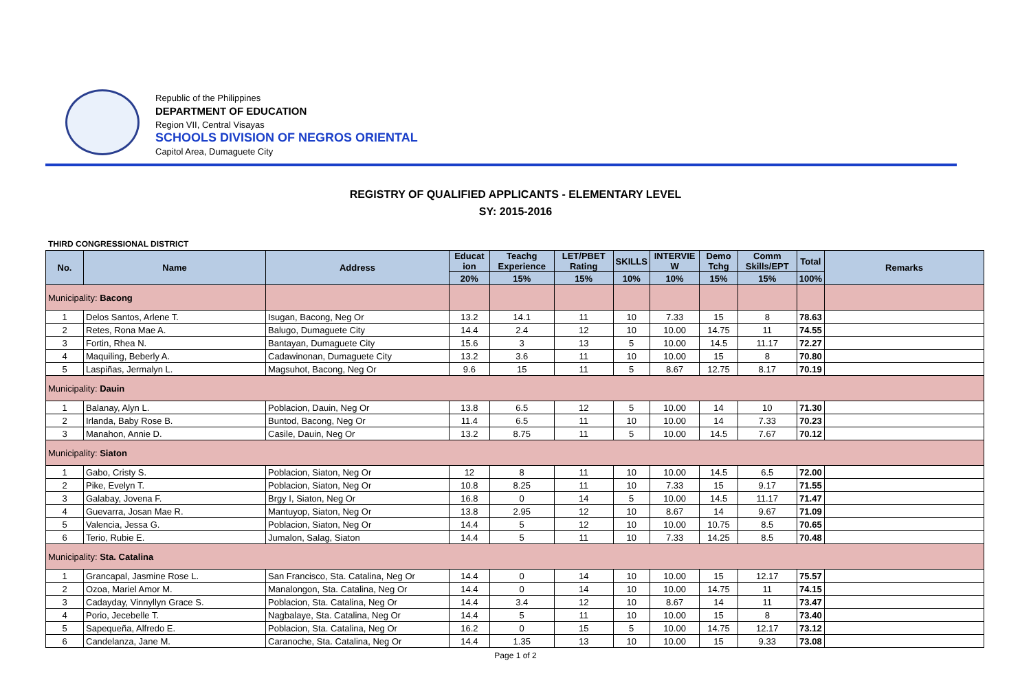Republic of the Philippines
DEPARTMENT OF EDUCATION
Region VII, Central Visayas
SCHOOLS DIVISION OF NEGROS ORIENTAL
Capitol Area, Dumaguete City
REGISTRY OF QUALIFIED APPLICANTS - ELEMENTARY LEVEL
SY: 2015-2016
THIRD CONGRESSIONAL DISTRICT
| No. | Name | Address | Educat ion | Teachg Experience | LET/PBET Rating | SKILLS | INTERVIE W | Demo Tchg | Comm Skills/EPT | Total | Remarks |
| --- | --- | --- | --- | --- | --- | --- | --- | --- | --- | --- | --- |
| | | | 20% | 15% | 15% | 10% | 10% | 15% | 15% | 100% | |
| Municipality: Bacong | | | | | | | | | | | |
| 1 | Delos Santos, Arlene T. | Isugan, Bacong, Neg Or | 13.2 | 14.1 | 11 | 10 | 7.33 | 15 | 8 | 78.63 | |
| 2 | Retes, Rona Mae A. | Balugo, Dumaguete City | 14.4 | 2.4 | 12 | 10 | 10.00 | 14.75 | 11 | 74.55 | |
| 3 | Fortin, Rhea N. | Bantayan, Dumaguete City | 15.6 | 3 | 13 | 5 | 10.00 | 14.5 | 11.17 | 72.27 | |
| 4 | Maquiling, Beberly A. | Cadawinonan, Dumaguete City | 13.2 | 3.6 | 11 | 10 | 10.00 | 15 | 8 | 70.80 | |
| 5 | Laspiñas, Jermalyn L. | Magsuhot, Bacong, Neg Or | 9.6 | 15 | 11 | 5 | 8.67 | 12.75 | 8.17 | 70.19 | |
| Municipality: Dauin | | | | | | | | | | | |
| 1 | Balanay, Alyn L. | Poblacion, Dauin, Neg Or | 13.8 | 6.5 | 12 | 5 | 10.00 | 14 | 10 | 71.30 | |
| 2 | Irlanda, Baby Rose B. | Buntod, Bacong, Neg Or | 11.4 | 6.5 | 11 | 10 | 10.00 | 14 | 7.33 | 70.23 | |
| 3 | Manahon, Annie D. | Casile, Dauin, Neg Or | 13.2 | 8.75 | 11 | 5 | 10.00 | 14.5 | 7.67 | 70.12 | |
| Municipality: Siaton | | | | | | | | | | | |
| 1 | Gabo, Cristy S. | Poblacion, Siaton, Neg Or | 12 | 8 | 11 | 10 | 10.00 | 14.5 | 6.5 | 72.00 | |
| 2 | Pike, Evelyn T. | Poblacion, Siaton, Neg Or | 10.8 | 8.25 | 11 | 10 | 7.33 | 15 | 9.17 | 71.55 | |
| 3 | Galabay, Jovena F. | Brgy I, Siaton, Neg Or | 16.8 | 0 | 14 | 5 | 10.00 | 14.5 | 11.17 | 71.47 | |
| 4 | Guevarra, Josan Mae R. | Mantuyop, Siaton, Neg Or | 13.8 | 2.95 | 12 | 10 | 8.67 | 14 | 9.67 | 71.09 | |
| 5 | Valencia, Jessa G. | Poblacion, Siaton, Neg Or | 14.4 | 5 | 12 | 10 | 10.00 | 10.75 | 8.5 | 70.65 | |
| 6 | Terio, Rubie E. | Jumalon, Salag, Siaton | 14.4 | 5 | 11 | 10 | 7.33 | 14.25 | 8.5 | 70.48 | |
| Municipality: Sta. Catalina | | | | | | | | | | | |
| 1 | Grancapal, Jasmine Rose L. | San Francisco, Sta. Catalina, Neg Or | 14.4 | 0 | 14 | 10 | 10.00 | 15 | 12.17 | 75.57 | |
| 2 | Ozoa, Mariel Amor M. | Manalongon, Sta. Catalina, Neg Or | 14.4 | 0 | 14 | 10 | 10.00 | 14.75 | 11 | 74.15 | |
| 3 | Cadayday, Vinnyllyn Grace S. | Poblacion, Sta. Catalina, Neg Or | 14.4 | 3.4 | 12 | 10 | 8.67 | 14 | 11 | 73.47 | |
| 4 | Porio, Jecebelle T. | Nagbalaye, Sta. Catalina, Neg Or | 14.4 | 5 | 11 | 10 | 10.00 | 15 | 8 | 73.40 | |
| 5 | Sapequeña, Alfredo E. | Poblacion, Sta. Catalina, Neg Or | 16.2 | 0 | 15 | 5 | 10.00 | 14.75 | 12.17 | 73.12 | |
| 6 | Candelanza, Jane M. | Caranoche, Sta. Catalina, Neg Or | 14.4 | 1.35 | 13 | 10 | 10.00 | 15 | 9.33 | 73.08 | |
Page 1 of 2